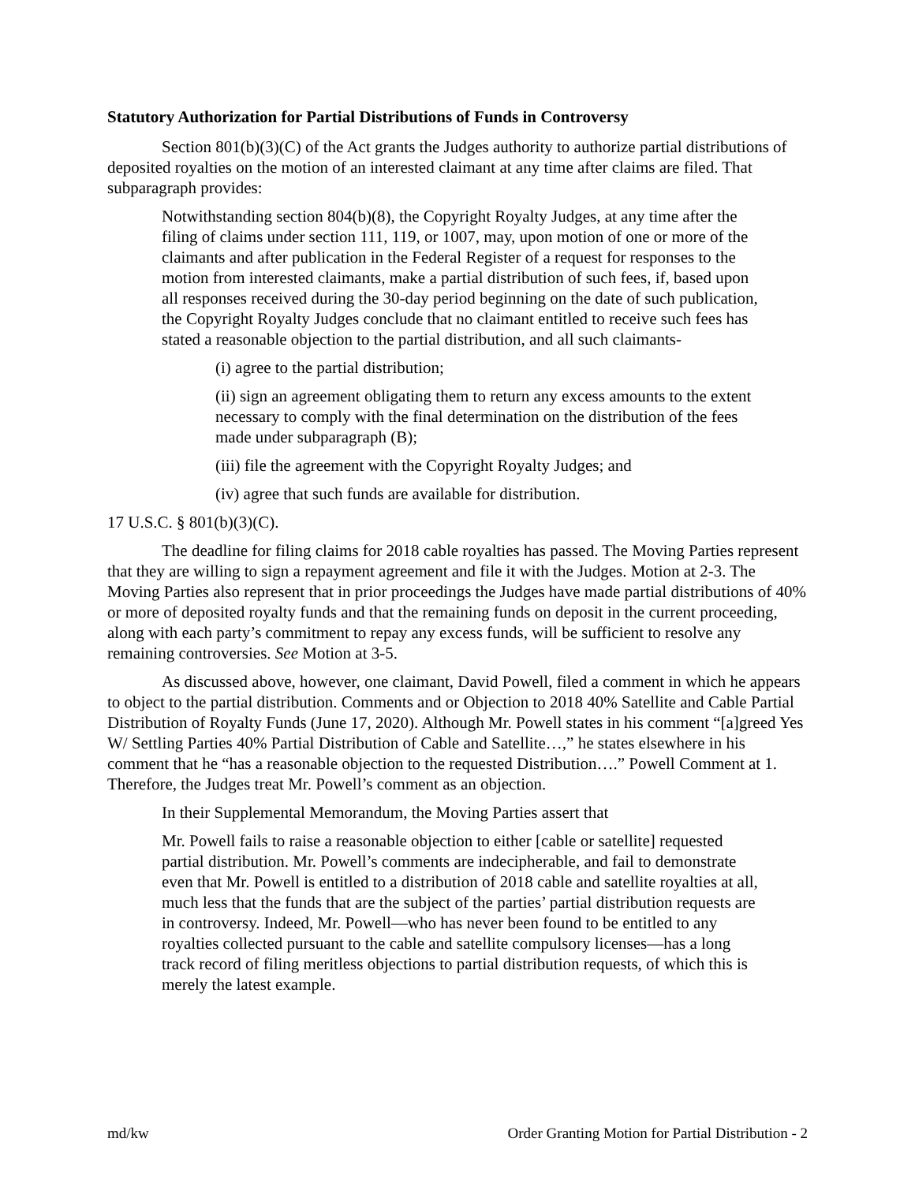Statutory Authorization for Partial Distributions of Funds in Controversy
Section 801(b)(3)(C) of the Act grants the Judges authority to authorize partial distributions of deposited royalties on the motion of an interested claimant at any time after claims are filed. That subparagraph provides:
Notwithstanding section 804(b)(8), the Copyright Royalty Judges, at any time after the filing of claims under section 111, 119, or 1007, may, upon motion of one or more of the claimants and after publication in the Federal Register of a request for responses to the motion from interested claimants, make a partial distribution of such fees, if, based upon all responses received during the 30-day period beginning on the date of such publication, the Copyright Royalty Judges conclude that no claimant entitled to receive such fees has stated a reasonable objection to the partial distribution, and all such claimants-
(i) agree to the partial distribution;
(ii) sign an agreement obligating them to return any excess amounts to the extent necessary to comply with the final determination on the distribution of the fees made under subparagraph (B);
(iii) file the agreement with the Copyright Royalty Judges; and
(iv) agree that such funds are available for distribution.
17 U.S.C. § 801(b)(3)(C).
The deadline for filing claims for 2018 cable royalties has passed. The Moving Parties represent that they are willing to sign a repayment agreement and file it with the Judges. Motion at 2-3. The Moving Parties also represent that in prior proceedings the Judges have made partial distributions of 40% or more of deposited royalty funds and that the remaining funds on deposit in the current proceeding, along with each party’s commitment to repay any excess funds, will be sufficient to resolve any remaining controversies. See Motion at 3-5.
As discussed above, however, one claimant, David Powell, filed a comment in which he appears to object to the partial distribution. Comments and or Objection to 2018 40% Satellite and Cable Partial Distribution of Royalty Funds (June 17, 2020). Although Mr. Powell states in his comment “[a]greed Yes W/ Settling Parties 40% Partial Distribution of Cable and Satellite…,” he states elsewhere in his comment that he “has a reasonable objection to the requested Distribution….” Powell Comment at 1. Therefore, the Judges treat Mr. Powell’s comment as an objection.
In their Supplemental Memorandum, the Moving Parties assert that
Mr. Powell fails to raise a reasonable objection to either [cable or satellite] requested partial distribution. Mr. Powell’s comments are indecipherable, and fail to demonstrate even that Mr. Powell is entitled to a distribution of 2018 cable and satellite royalties at all, much less that the funds that are the subject of the parties’ partial distribution requests are in controversy. Indeed, Mr. Powell—who has never been found to be entitled to any royalties collected pursuant to the cable and satellite compulsory licenses—has a long track record of filing meritless objections to partial distribution requests, of which this is merely the latest example.
md/kw Order Granting Motion for Partial Distribution - 2